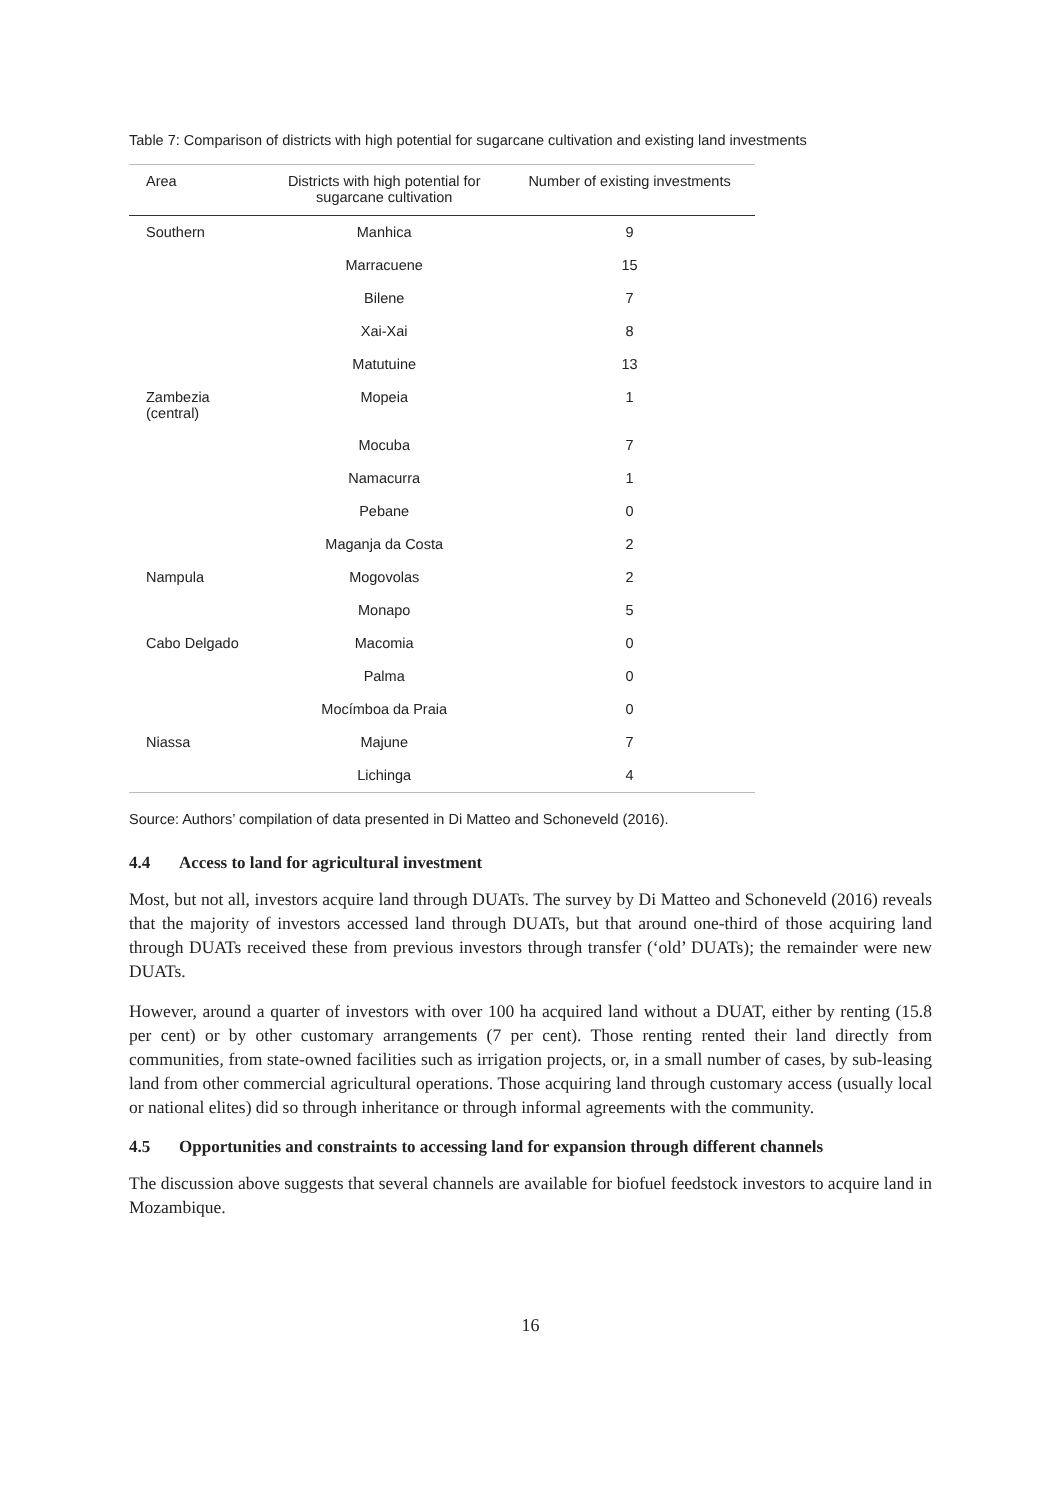Table 7: Comparison of districts with high potential for sugarcane cultivation and existing land investments
| Area | Districts with high potential for sugarcane cultivation | Number of existing investments |
| --- | --- | --- |
| Southern | Manhica | 9 |
| | Marracuene | 15 |
| | Bilene | 7 |
| | Xai-Xai | 8 |
| | Matutuine | 13 |
| Zambezia (central) | Mopeia | 1 |
| | Mocuba | 7 |
| | Namacurra | 1 |
| | Pebane | 0 |
| | Maganja da Costa | 2 |
| Nampula | Mogovolas | 2 |
| | Monapo | 5 |
| Cabo Delgado | Macomia | 0 |
| | Palma | 0 |
| | Mocímboa da Praia | 0 |
| Niassa | Majune | 7 |
| | Lichinga | 4 |
Source: Authors’ compilation of data presented in Di Matteo and Schoneveld (2016).
4.4 Access to land for agricultural investment
Most, but not all, investors acquire land through DUATs. The survey by Di Matteo and Schoneveld (2016) reveals that the majority of investors accessed land through DUATs, but that around one-third of those acquiring land through DUATs received these from previous investors through transfer (‘old’ DUATs); the remainder were new DUATs.
However, around a quarter of investors with over 100 ha acquired land without a DUAT, either by renting (15.8 per cent) or by other customary arrangements (7 per cent). Those renting rented their land directly from communities, from state-owned facilities such as irrigation projects, or, in a small number of cases, by sub-leasing land from other commercial agricultural operations. Those acquiring land through customary access (usually local or national elites) did so through inheritance or through informal agreements with the community.
4.5 Opportunities and constraints to accessing land for expansion through different channels
The discussion above suggests that several channels are available for biofuel feedstock investors to acquire land in Mozambique.
16